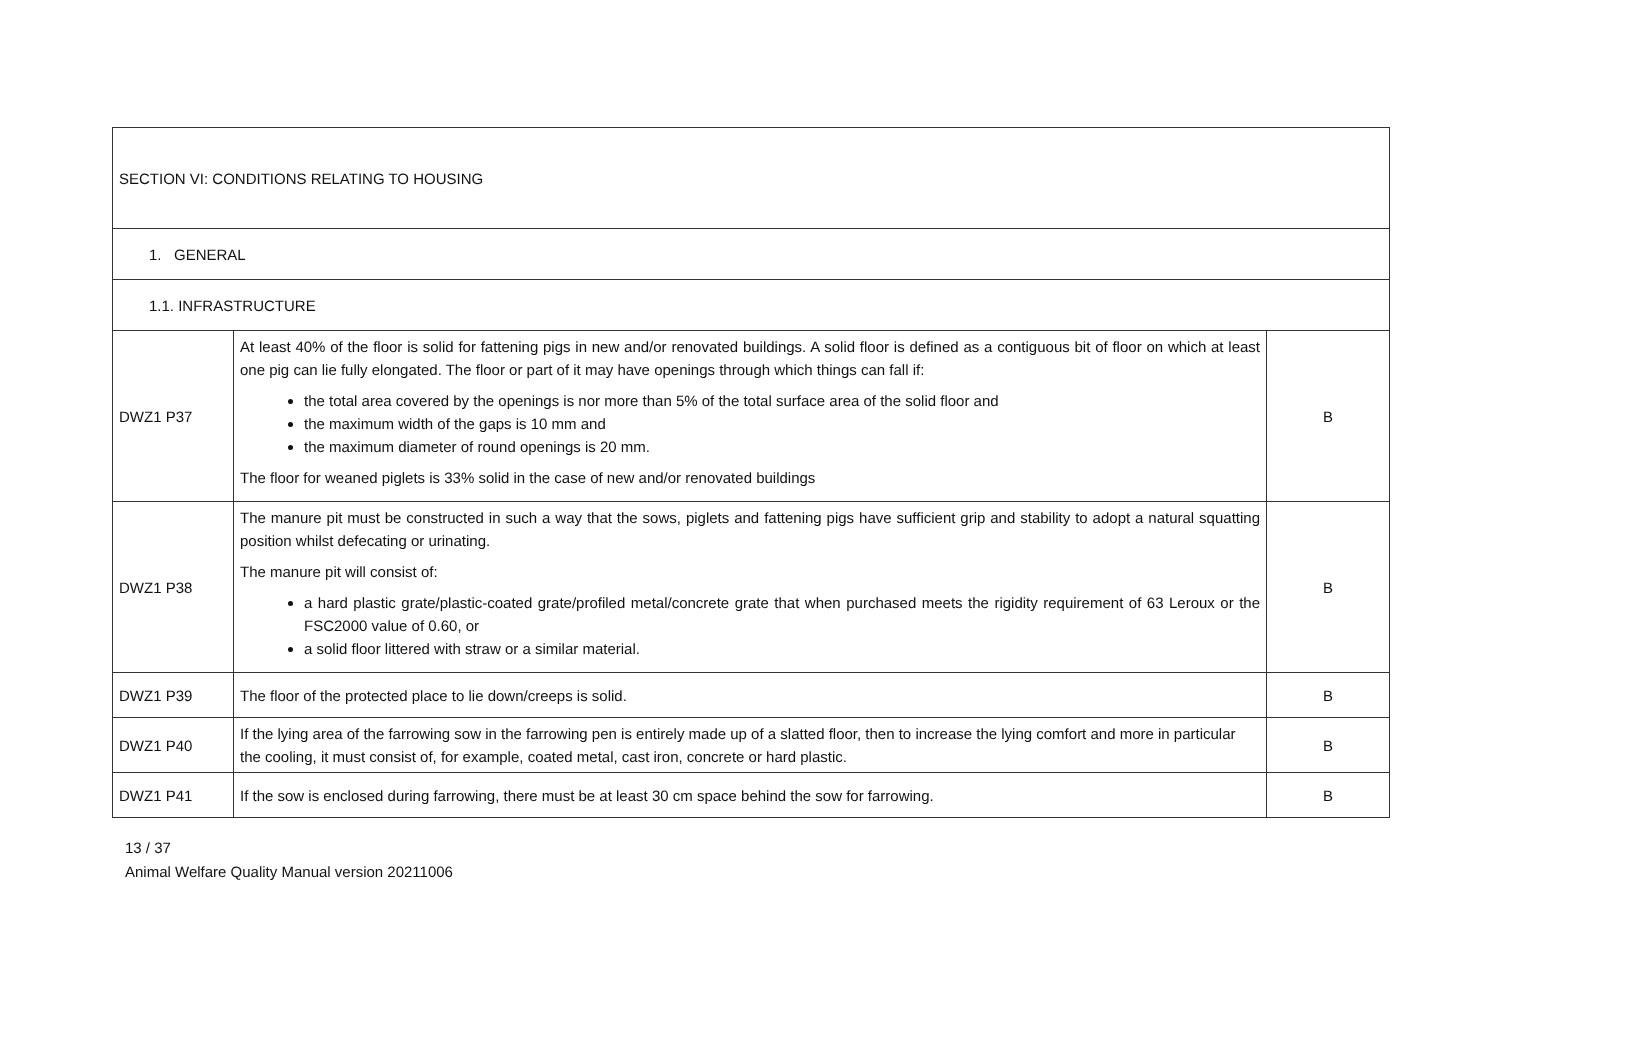| SECTION VI: CONDITIONS RELATING TO HOUSING | | |
| 1. GENERAL | | |
| 1.1. INFRASTRUCTURE | | |
| DWZ1 P37 | At least 40% of the floor is solid for fattening pigs in new and/or renovated buildings. A solid floor is defined as a contiguous bit of floor on which at least one pig can lie fully elongated. The floor or part of it may have openings through which things can fall if: the total area covered by the openings is nor more than 5% of the total surface area of the solid floor and the maximum width of the gaps is 10 mm and the maximum diameter of round openings is 20 mm. The floor for weaned piglets is 33% solid in the case of new and/or renovated buildings | B |
| DWZ1 P38 | The manure pit must be constructed in such a way that the sows, piglets and fattening pigs have sufficient grip and stability to adopt a natural squatting position whilst defecating or urinating. The manure pit will consist of: a hard plastic grate/plastic-coated grate/profiled metal/concrete grate that when purchased meets the rigidity requirement of 63 Leroux or the FSC2000 value of 0.60, or a solid floor littered with straw or a similar material. | B |
| DWZ1 P39 | The floor of the protected place to lie down/creeps is solid. | B |
| DWZ1 P40 | If the lying area of the farrowing sow in the farrowing pen is entirely made up of a slatted floor, then to increase the lying comfort and more in particular the cooling, it must consist of, for example, coated metal, cast iron, concrete or hard plastic. | B |
| DWZ1 P41 | If the sow is enclosed during farrowing, there must be at least 30 cm space behind the sow for farrowing. | B |
13 / 37
Animal Welfare Quality Manual version 20211006